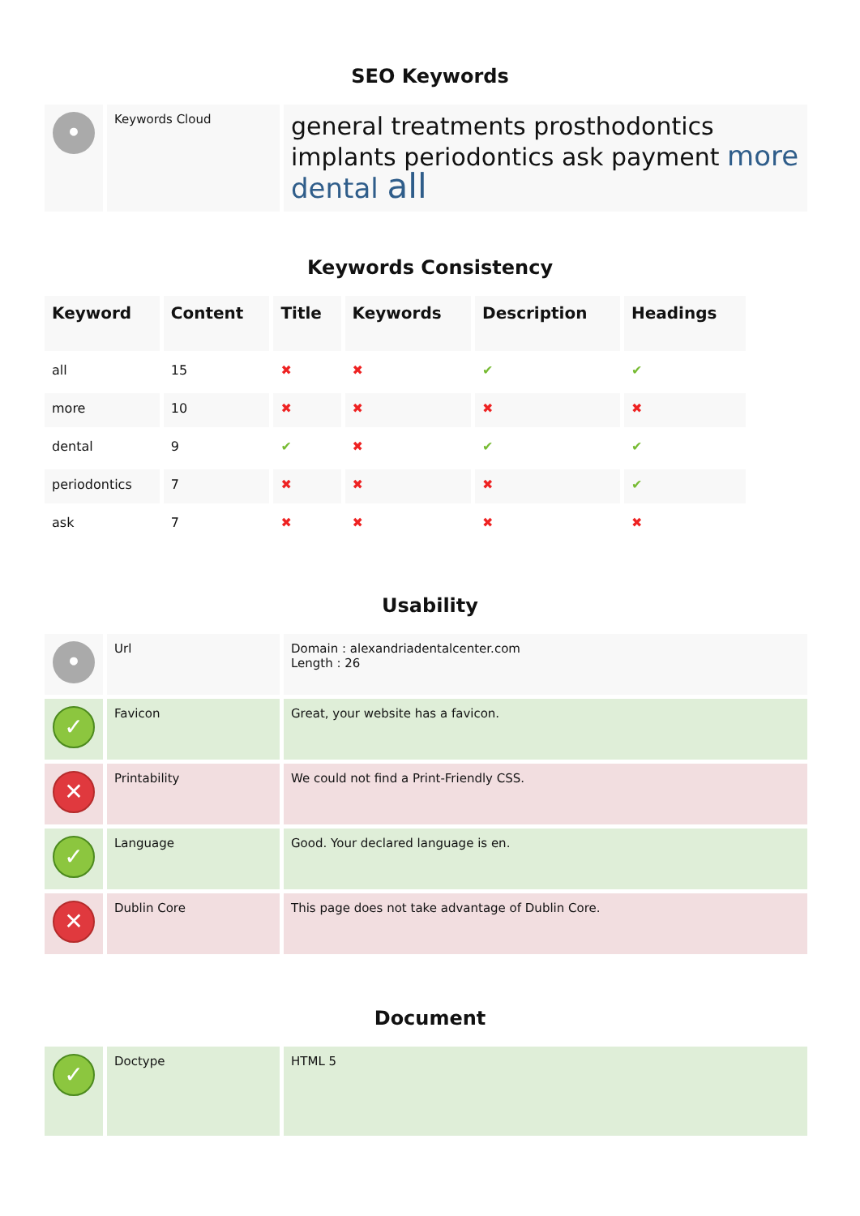SEO Keywords
| • | Keywords Cloud | general treatments prosthodontics implants periodontics ask payment more dental all |
Keywords Consistency
| Keyword | Content | Title | Keywords | Description | Headings |
| --- | --- | --- | --- | --- | --- |
| all | 15 | ✖ | ✖ | ✔ | ✔ |
| more | 10 | ✖ | ✖ | ✖ | ✖ |
| dental | 9 | ✔ | ✖ | ✔ | ✔ |
| periodontics | 7 | ✖ | ✖ | ✖ | ✔ |
| ask | 7 | ✖ | ✖ | ✖ | ✖ |
Usability
| • | Url | Domain : alexandriadentalcenter.com Length : 26 |
| ✓ | Favicon | Great, your website has a favicon. |
| ✕ | Printability | We could not find a Print-Friendly CSS. |
| ✓ | Language | Good. Your declared language is en. |
| ✕ | Dublin Core | This page does not take advantage of Dublin Core. |
Document
| ✓ | Doctype | HTML 5 |